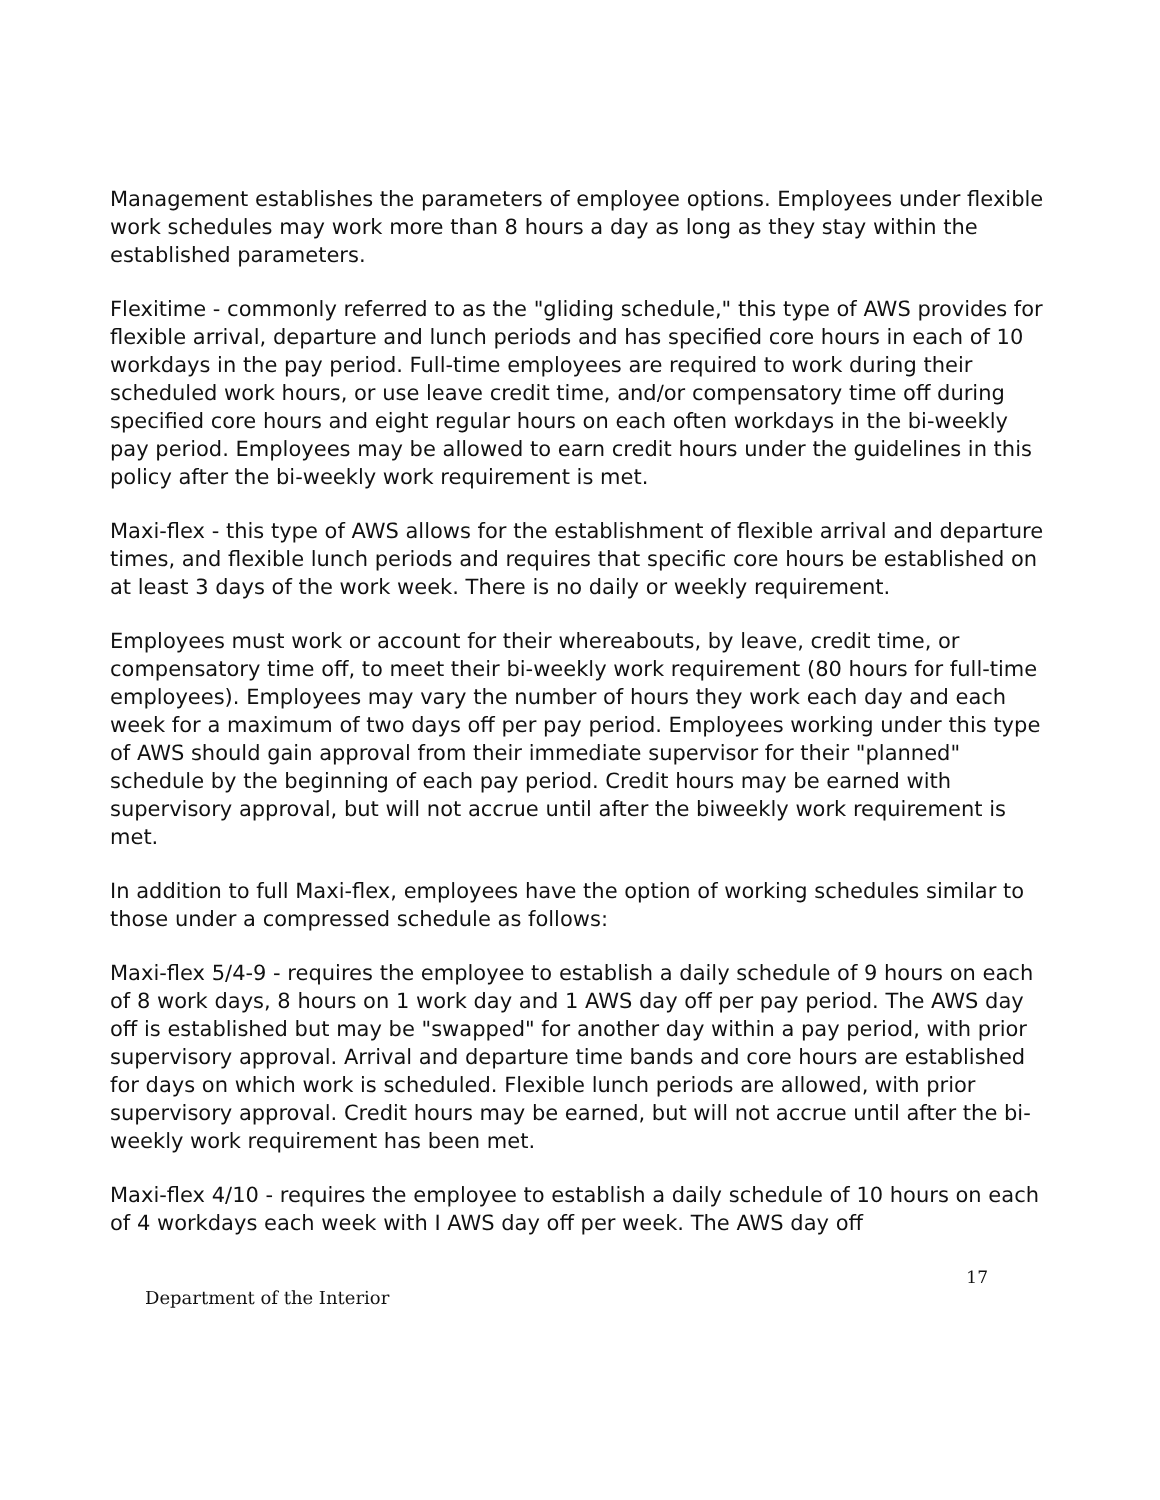Management establishes the parameters of employee options. Employees under flexible work schedules may work more than 8 hours a day as long as they stay within the established parameters.
Flexitime - commonly referred to as the "gliding schedule," this type of AWS provides for flexible arrival, departure and lunch periods and has specified core hours in each of 10 workdays in the pay period. Full-time employees are required to work during their scheduled work hours, or use leave credit time, and/or compensatory time off during specified core hours and eight regular hours on each often workdays in the bi-weekly pay period. Employees may be allowed to earn credit hours under the guidelines in this policy after the bi-weekly work requirement is met.
Maxi-flex - this type of AWS allows for the establishment of flexible arrival and departure times, and flexible lunch periods and requires that specific core hours be established on at least 3 days of the work week. There is no daily or weekly requirement.
Employees must work or account for their whereabouts, by leave, credit time, or compensatory time off, to meet their bi-weekly work requirement (80 hours for full-time employees). Employees may vary the number of hours they work each day and each week for a maximum of two days off per pay period. Employees working under this type of AWS should gain approval from their immediate supervisor for their "planned" schedule by the beginning of each pay period. Credit hours may be earned with supervisory approval, but will not accrue until after the biweekly work requirement is met.
In addition to full Maxi-flex, employees have the option of working schedules similar to those under a compressed schedule as follows:
Maxi-flex 5/4-9 - requires the employee to establish a daily schedule of 9 hours on each of 8 work days, 8 hours on 1 work day and 1 AWS day off per pay period. The AWS day off is established but may be "swapped" for another day within a pay period, with prior supervisory approval. Arrival and departure time bands and core hours are established for days on which work is scheduled. Flexible lunch periods are allowed, with prior supervisory approval. Credit hours may be earned, but will not accrue until after the bi-weekly work requirement has been met.
Maxi-flex 4/10 - requires the employee to establish a daily schedule of 10 hours on each of 4 workdays each week with I AWS day off per week. The AWS day off
17
Department of the Interior